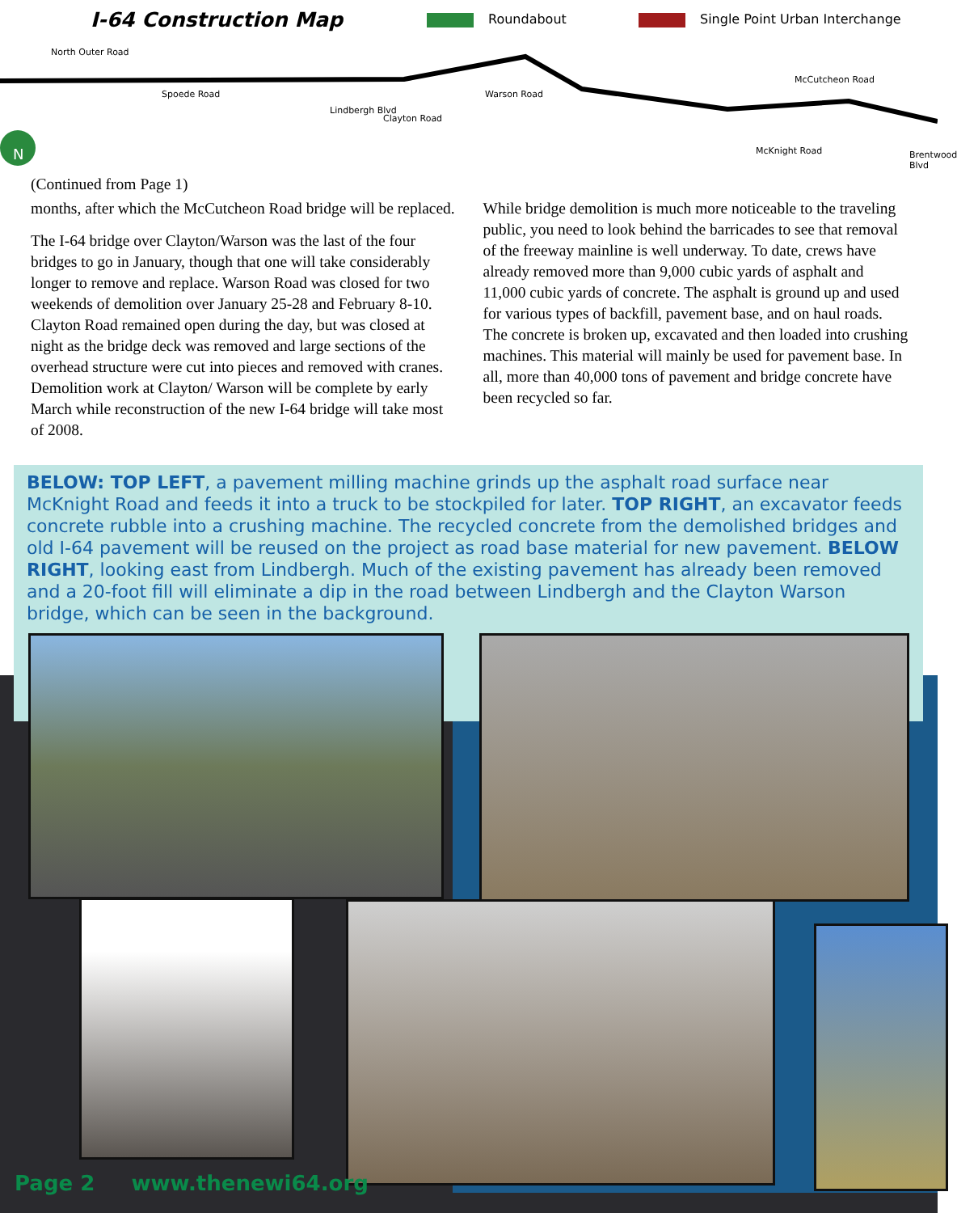I-64 Construction Map Roundabout Single Point Urban Interchange
North Outer Road
Spoede Road
Lindbergh Blvd
Clayton Road
Warson Road
McCutcheon Road
McKnight Road Brentwood Blvd
N
(Continued from Page 1)
months, after which the McCutcheon Road bridge will be replaced.
The I-64 bridge over Clayton/Warson was the last of the four bridges to go in January, though that one will take considerably longer to remove and replace. Warson Road was closed for two weekends of demolition over January 25-28 and February 8-10. Clayton Road remained open during the day, but was closed at night as the bridge deck was removed and large sections of the overhead structure were cut into pieces and removed with cranes. Demolition work at Clayton/ Warson will be complete by early March while reconstruction of the new I-64 bridge will take most of 2008.
While bridge demolition is much more noticeable to the traveling public, you need to look behind the barricades to see that removal of the freeway mainline is well underway. To date, crews have already removed more than 9,000 cubic yards of asphalt and 11,000 cubic yards of concrete. The asphalt is ground up and used for various types of backfill, pavement base, and on haul roads. The concrete is broken up, excavated and then loaded into crushing machines. This material will mainly be used for pavement base. In all, more than 40,000 tons of pavement and bridge concrete have been recycled so far.
BELOW: TOP LEFT, a pavement milling machine grinds up the asphalt road surface near McKnight Road and feeds it into a truck to be stockpiled for later. TOP RIGHT, an excavator feeds concrete rubble into a crushing machine. The recycled concrete from the demolished bridges and old I-64 pavement will be reused on the project as road base material for new pavement. BELOW RIGHT, looking east from Lindbergh. Much of the existing pavement has already been removed and a 20-foot fill will eliminate a dip in the road between Lindbergh and the Clayton Warson bridge, which can be seen in the background.
Page 2 www.thenewi64.org